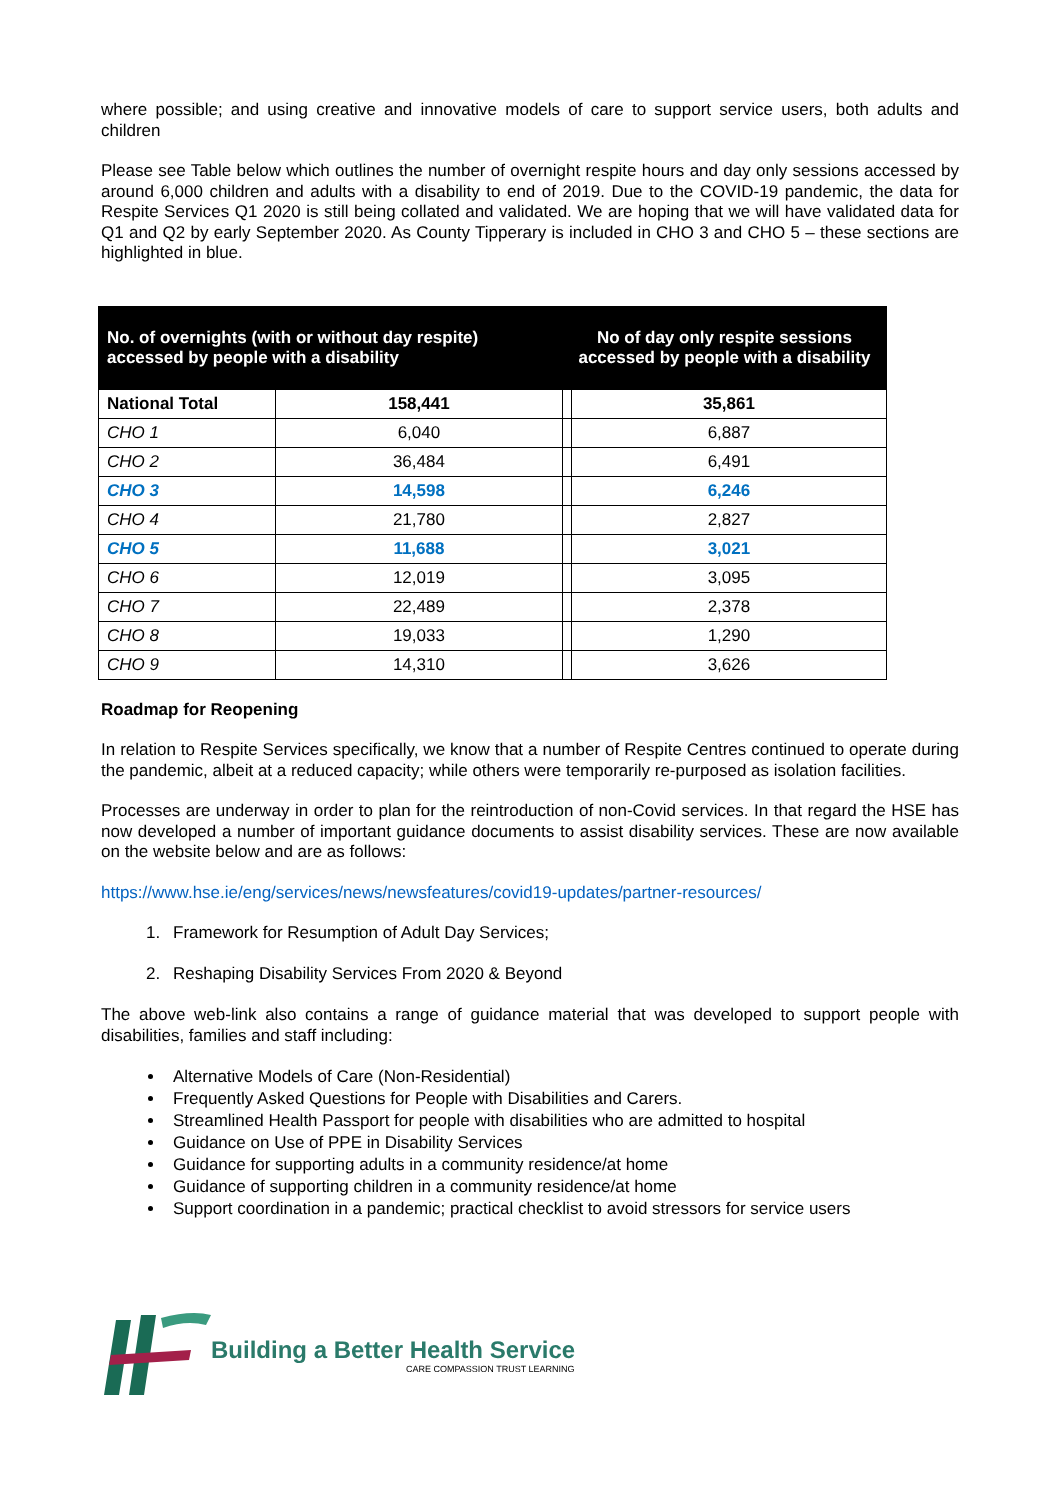where possible; and using creative and innovative models of care to support service users, both adults and children
Please see Table below which outlines the number of overnight respite hours and day only sessions accessed by around 6,000 children and adults with a disability to end of 2019. Due to the COVID-19 pandemic, the data for Respite Services Q1 2020 is still being collated and validated. We are hoping that we will have validated data for Q1 and Q2 by early September 2020. As County Tipperary is included in CHO 3 and CHO 5 – these sections are highlighted in blue.
| No. of overnights (with or without day respite) accessed by people with a disability | | No of day only respite sessions accessed by people with a disability | |
| --- | --- | --- | --- |
| National Total | 158,441 | | 35,861 |
| CHO 1 | 6,040 | | 6,887 |
| CHO 2 | 36,484 | | 6,491 |
| CHO 3 | 14,598 | | 6,246 |
| CHO 4 | 21,780 | | 2,827 |
| CHO 5 | 11,688 | | 3,021 |
| CHO 6 | 12,019 | | 3,095 |
| CHO 7 | 22,489 | | 2,378 |
| CHO 8 | 19,033 | | 1,290 |
| CHO 9 | 14,310 | | 3,626 |
Roadmap for Reopening
In relation to Respite Services specifically, we know that a number of Respite Centres continued to operate during the pandemic, albeit at a reduced capacity; while others were temporarily re-purposed as isolation facilities.
Processes are underway in order to plan for the reintroduction of non-Covid services. In that regard the HSE has now developed a number of important guidance documents to assist disability services. These are now available on the website below and are as follows:
https://www.hse.ie/eng/services/news/newsfeatures/covid19-updates/partner-resources/
1. Framework for Resumption of Adult Day Services;
2. Reshaping Disability Services From 2020 & Beyond
The above web-link also contains a range of guidance material that was developed to support people with disabilities, families and staff including:
Alternative Models of Care (Non-Residential)
Frequently Asked Questions for People with Disabilities and Carers.
Streamlined Health Passport for people with disabilities who are admitted to hospital
Guidance on Use of PPE in Disability Services
Guidance for supporting adults in a community residence/at home
Guidance of supporting children in a community residence/at home
Support coordination in a pandemic; practical checklist to avoid stressors for service users
Building a Better Health Service
CARE COMPASSION TRUST LEARNING